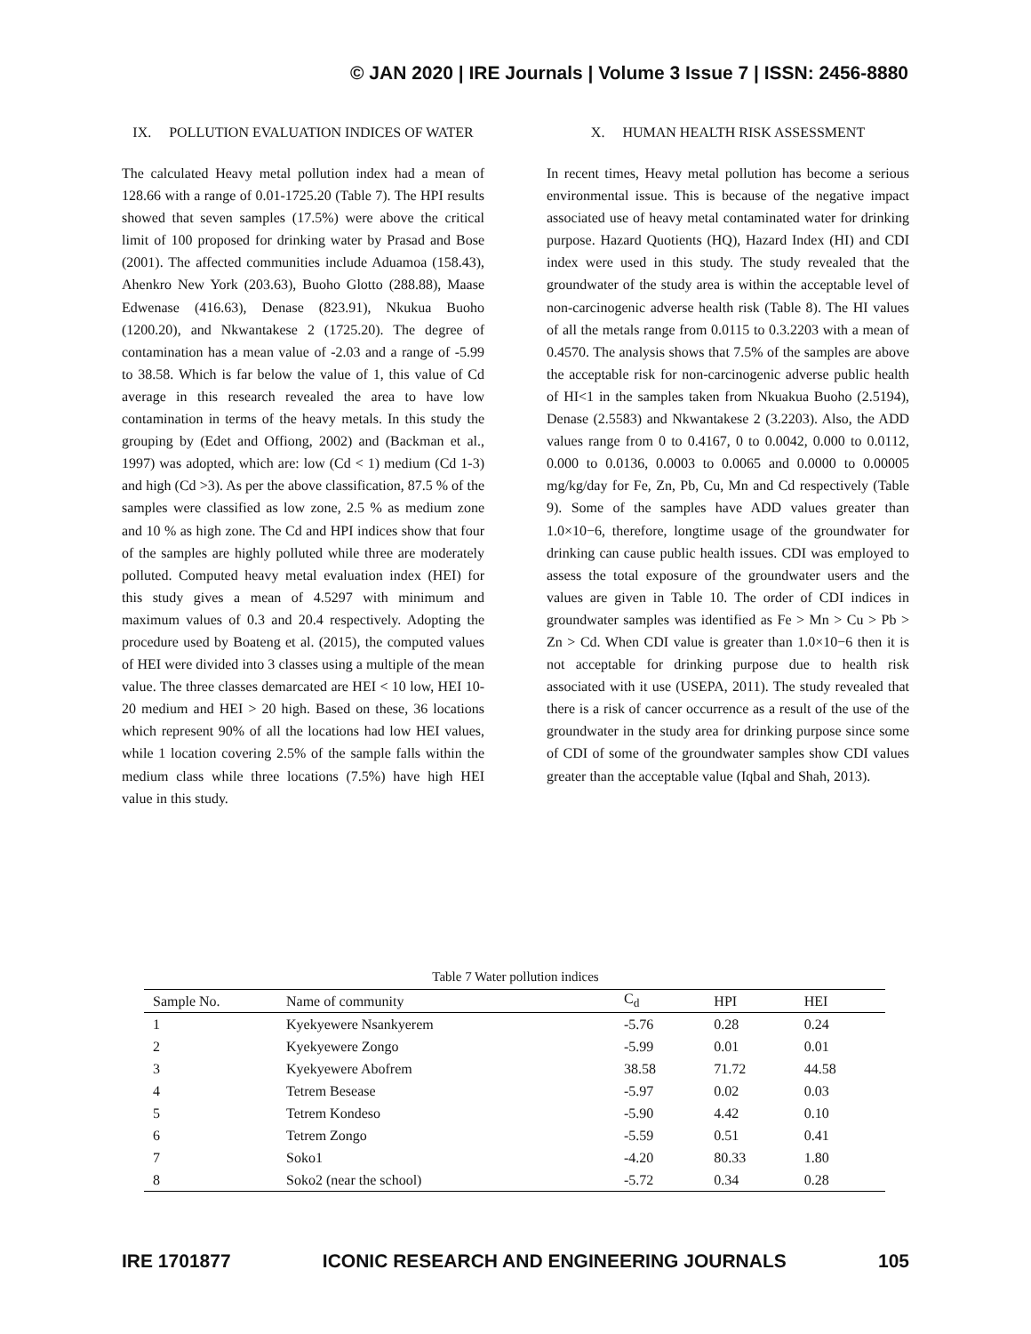© JAN 2020 | IRE Journals | Volume 3 Issue 7 | ISSN: 2456-8880
IX. POLLUTION EVALUATION INDICES OF WATER
The calculated Heavy metal pollution index had a mean of 128.66 with a range of 0.01-1725.20 (Table 7). The HPI results showed that seven samples (17.5%) were above the critical limit of 100 proposed for drinking water by Prasad and Bose (2001). The affected communities include Aduamoa (158.43), Ahenkro New York (203.63), Buoho Glotto (288.88), Maase Edwenase (416.63), Denase (823.91), Nkukua Buoho (1200.20), and Nkwantakese 2 (1725.20). The degree of contamination has a mean value of -2.03 and a range of -5.99 to 38.58. Which is far below the value of 1, this value of Cd average in this research revealed the area to have low contamination in terms of the heavy metals. In this study the grouping by (Edet and Offiong, 2002) and (Backman et al., 1997) was adopted, which are: low (Cd < 1) medium (Cd 1-3) and high (Cd >3). As per the above classification, 87.5 % of the samples were classified as low zone, 2.5 % as medium zone and 10 % as high zone. The Cd and HPI indices show that four of the samples are highly polluted while three are moderately polluted. Computed heavy metal evaluation index (HEI) for this study gives a mean of 4.5297 with minimum and maximum values of 0.3 and 20.4 respectively. Adopting the procedure used by Boateng et al. (2015), the computed values of HEI were divided into 3 classes using a multiple of the mean value. The three classes demarcated are HEI < 10 low, HEI 10-20 medium and HEI > 20 high. Based on these, 36 locations which represent 90% of all the locations had low HEI values, while 1 location covering 2.5% of the sample falls within the medium class while three locations (7.5%) have high HEI value in this study.
X. HUMAN HEALTH RISK ASSESSMENT
In recent times, Heavy metal pollution has become a serious environmental issue. This is because of the negative impact associated use of heavy metal contaminated water for drinking purpose. Hazard Quotients (HQ), Hazard Index (HI) and CDI index were used in this study. The study revealed that the groundwater of the study area is within the acceptable level of non-carcinogenic adverse health risk (Table 8). The HI values of all the metals range from 0.0115 to 0.3.2203 with a mean of 0.4570. The analysis shows that 7.5% of the samples are above the acceptable risk for non-carcinogenic adverse public health of HI<1 in the samples taken from Nkuakua Buoho (2.5194), Denase (2.5583) and Nkwantakese 2 (3.2203). Also, the ADD values range from 0 to 0.4167, 0 to 0.0042, 0.000 to 0.0112, 0.000 to 0.0136, 0.0003 to 0.0065 and 0.0000 to 0.00005 mg/kg/day for Fe, Zn, Pb, Cu, Mn and Cd respectively (Table 9). Some of the samples have ADD values greater than 1.0×10−6, therefore, longtime usage of the groundwater for drinking can cause public health issues. CDI was employed to assess the total exposure of the groundwater users and the values are given in Table 10. The order of CDI indices in groundwater samples was identified as Fe > Mn > Cu > Pb > Zn > Cd. When CDI value is greater than 1.0×10−6 then it is not acceptable for drinking purpose due to health risk associated with it use (USEPA, 2011). The study revealed that there is a risk of cancer occurrence as a result of the use of the groundwater in the study area for drinking purpose since some of CDI of some of the groundwater samples show CDI values greater than the acceptable value (Iqbal and Shah, 2013).
Table 7 Water pollution indices
| Sample No. | Name of community | C<sub>d</sub> | HPI | HEI |
| --- | --- | --- | --- | --- |
| 1 | Kyekyewere Nsankyerem | -5.76 | 0.28 | 0.24 |
| 2 | Kyekyewere Zongo | -5.99 | 0.01 | 0.01 |
| 3 | Kyekyewere Abofrem | 38.58 | 71.72 | 44.58 |
| 4 | Tetrem Besease | -5.97 | 0.02 | 0.03 |
| 5 | Tetrem Kondeso | -5.90 | 4.42 | 0.10 |
| 6 | Tetrem Zongo | -5.59 | 0.51 | 0.41 |
| 7 | Soko1 | -4.20 | 80.33 | 1.80 |
| 8 | Soko2 (near the school) | -5.72 | 0.34 | 0.28 |
IRE 1701877 ICONIC RESEARCH AND ENGINEERING JOURNALS 105